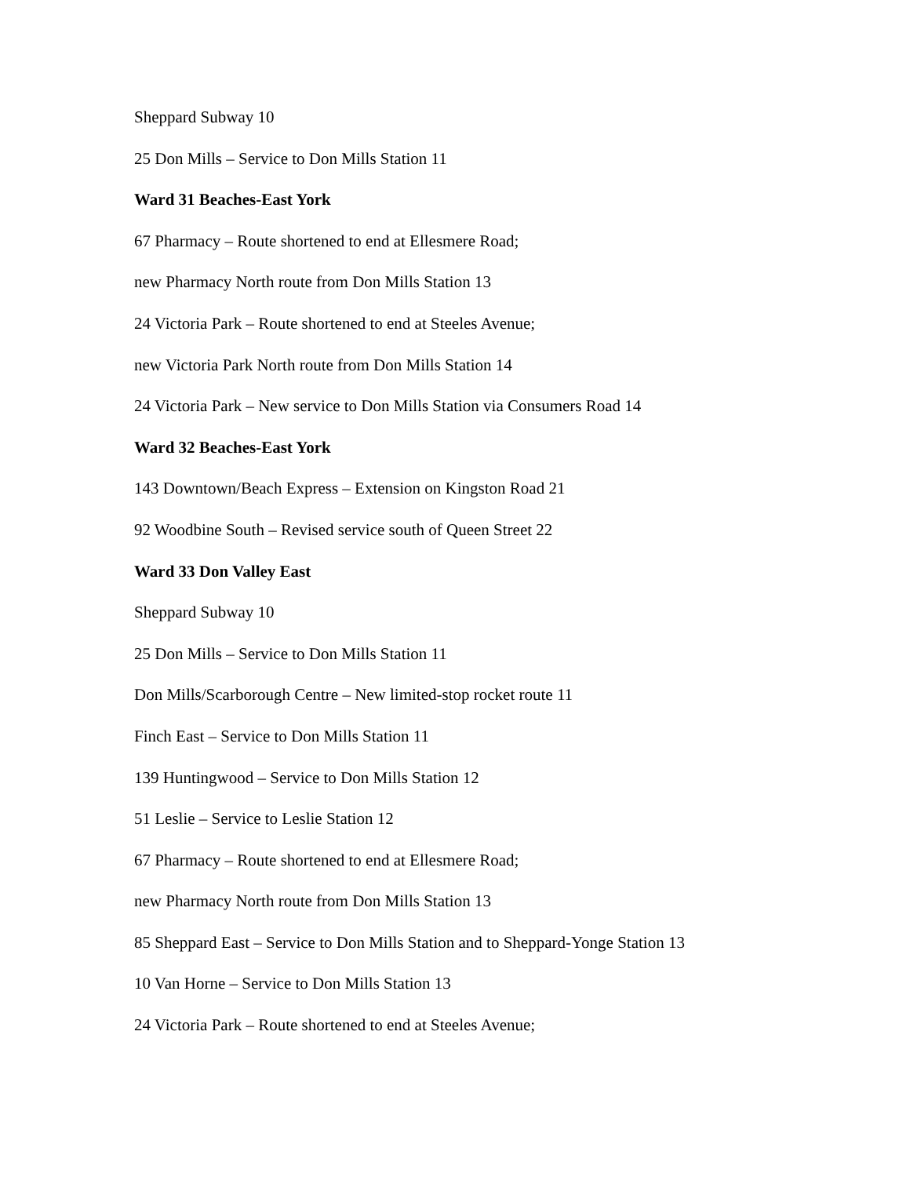Sheppard Subway 10
25 Don Mills – Service to Don Mills Station 11
Ward 31 Beaches-East York
67 Pharmacy – Route shortened to end at Ellesmere Road;
new Pharmacy North route from Don Mills Station 13
24 Victoria Park – Route shortened to end at Steeles Avenue;
new Victoria Park North route from Don Mills Station 14
24 Victoria Park – New service to Don Mills Station via Consumers Road 14
Ward 32 Beaches-East York
143 Downtown/Beach Express – Extension on Kingston Road 21
92 Woodbine South – Revised service south of Queen Street 22
Ward 33 Don Valley East
Sheppard Subway 10
25 Don Mills – Service to Don Mills Station 11
Don Mills/Scarborough Centre – New limited-stop rocket route 11
Finch East – Service to Don Mills Station 11
139 Huntingwood – Service to Don Mills Station 12
51 Leslie – Service to Leslie Station 12
67 Pharmacy – Route shortened to end at Ellesmere Road;
new Pharmacy North route from Don Mills Station 13
85 Sheppard East – Service to Don Mills Station and to Sheppard-Yonge Station 13
10 Van Horne – Service to Don Mills Station 13
24 Victoria Park – Route shortened to end at Steeles Avenue;